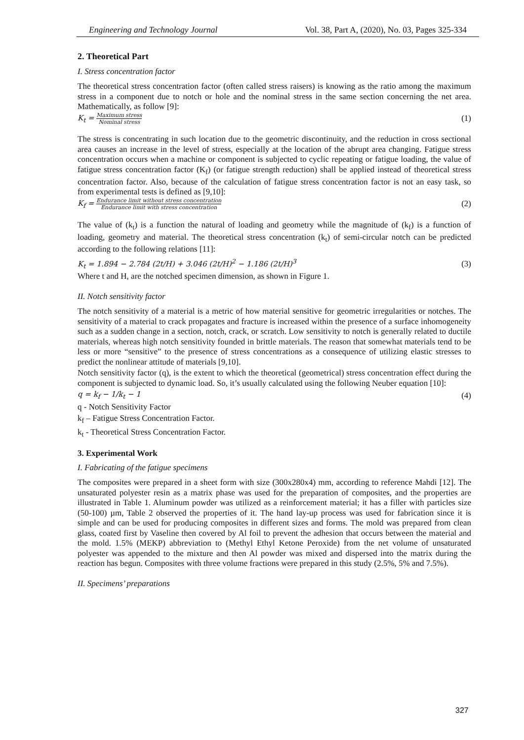Engineering and Technology Journal Vol. 38, Part A, (2020), No. 03, Pages 325-334
2. Theoretical Part
I. Stress concentration factor
The theoretical stress concentration factor (often called stress raisers) is knowing as the ratio among the maximum stress in a component due to notch or hole and the nominal stress in the same section concerning the net area. Mathematically, as follow [9]:
K<sub>t</sub> = Maximum stress Nominal stress (1)
The stress is concentrating in such location due to the geometric discontinuity, and the reduction in cross sectional area causes an increase in the level of stress, especially at the location of the abrupt area changing. Fatigue stress concentration occurs when a machine or component is subjected to cyclic repeating or fatigue loading, the value of fatigue stress concentration factor (K<sub>f</sub>) (or fatigue strength reduction) shall be applied instead of theoretical stress concentration factor. Also, because of the calculation of fatigue stress concentration factor is not an easy task, so from experimental tests is defined as [9,10]:
K<sub>f</sub> = Endurance limit without stress concentration Endurance limit with stress concentration (2)
The value of (k<sub>t</sub>) is a function the natural of loading and geometry while the magnitude of (k<sub>f</sub>) is a function of loading, geometry and material. The theoretical stress concentration (k<sub>t</sub>) of semi-circular notch can be predicted according to the following relations [11]:
K<sub>t</sub> = 1.894 − 2.784 (2t/H) + 3.046 (2t/H)<sup>2</sup> − 1.186 (2t/H)<sup>3</sup> (3)
Where t and H, are the notched specimen dimension, as shown in Figure 1.
II. Notch sensitivity factor
The notch sensitivity of a material is a metric of how material sensitive for geometric irregularities or notches. The sensitivity of a material to crack propagates and fracture is increased within the presence of a surface inhomogeneity such as a sudden change in a section, notch, crack, or scratch. Low sensitivity to notch is generally related to ductile materials, whereas high notch sensitivity founded in brittle materials. The reason that somewhat materials tend to be less or more “sensitive” to the presence of stress concentrations as a consequence of utilizing elastic stresses to predict the nonlinear attitude of materials [9,10].
Notch sensitivity factor (q), is the extent to which the theoretical (geometrical) stress concentration effect during the component is subjected to dynamic load. So, it’s usually calculated using the following Neuber equation [10]:
q = k<sub>f</sub> − 1/k<sub>t</sub> − 1 (4)
q - Notch Sensitivity Factor
k<sub>f</sub> – Fatigue Stress Concentration Factor.
k<sub>t</sub> - Theoretical Stress Concentration Factor.
3. Experimental Work
I. Fabricating of the fatigue specimens
The composites were prepared in a sheet form with size (300x280x4) mm, according to reference Mahdi [12]. The unsaturated polyester resin as a matrix phase was used for the preparation of composites, and the properties are illustrated in Table 1. Aluminum powder was utilized as a reinforcement material; it has a filler with particles size (50-100) µm, Table 2 observed the properties of it. The hand lay-up process was used for fabrication since it is simple and can be used for producing composites in different sizes and forms. The mold was prepared from clean glass, coated first by Vaseline then covered by Al foil to prevent the adhesion that occurs between the material and the mold. 1.5% (MEKP) abbreviation to (Methyl Ethyl Ketone Peroxide) from the net volume of unsaturated polyester was appended to the mixture and then Al powder was mixed and dispersed into the matrix during the reaction has begun. Composites with three volume fractions were prepared in this study (2.5%, 5% and 7.5%).
II. Specimens’ preparations
327